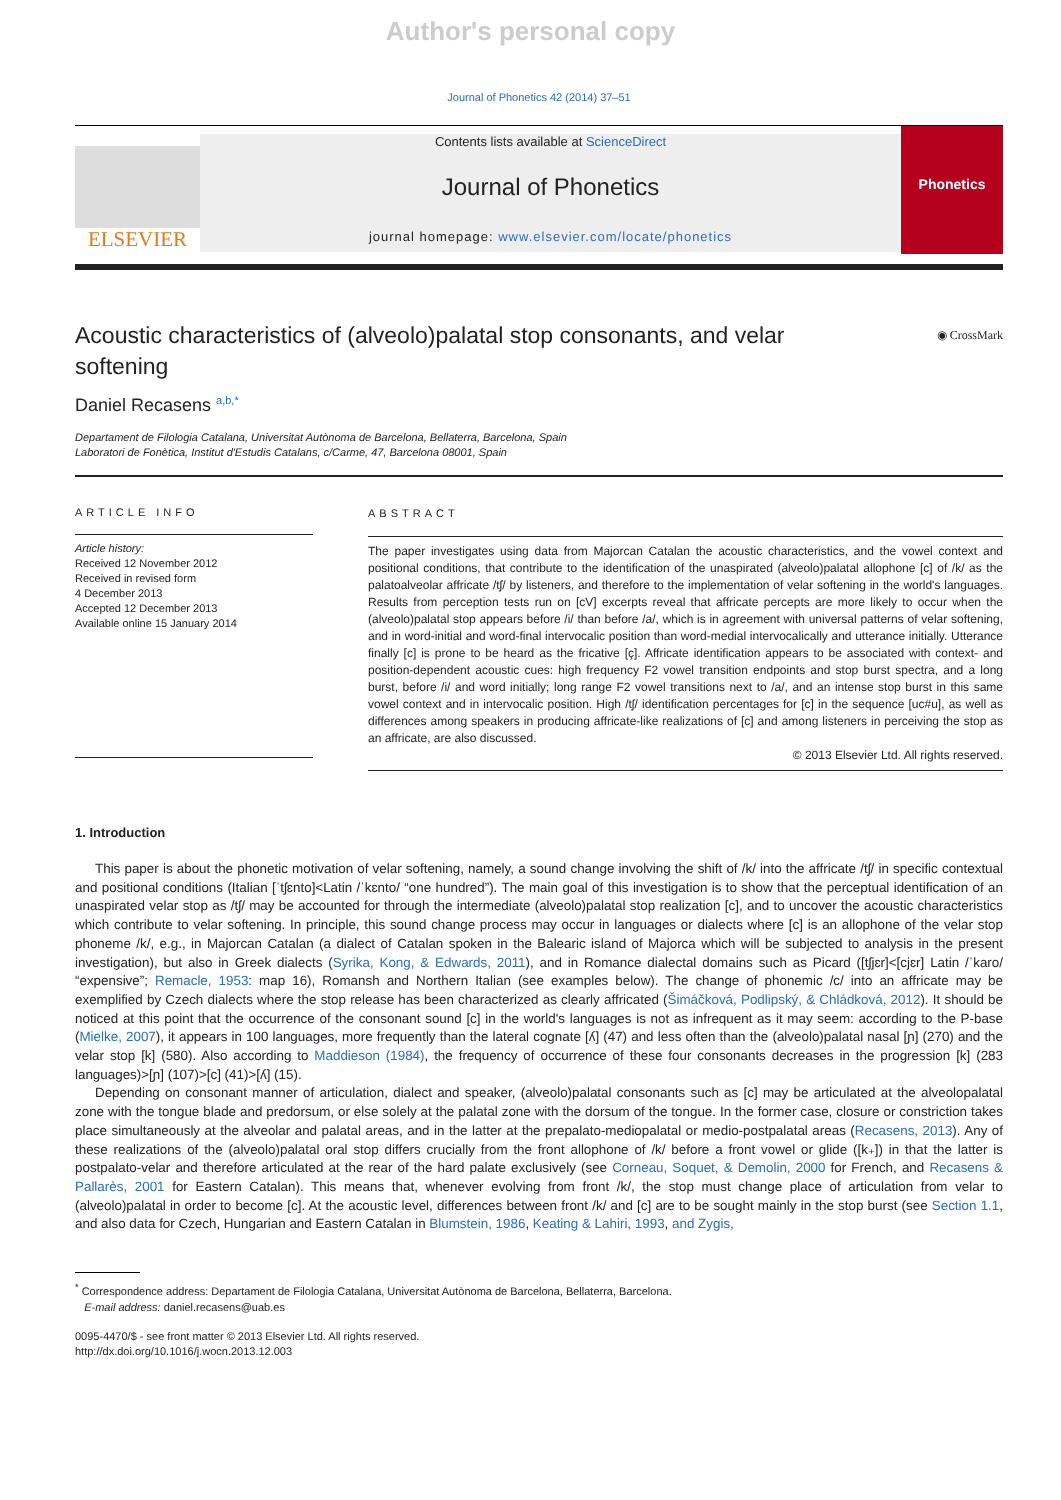Author's personal copy
Journal of Phonetics 42 (2014) 37–51
ELSEVIER
Contents lists available at ScienceDirect
Journal of Phonetics
journal homepage: www.elsevier.com/locate/phonetics
Phonetics
Acoustic characteristics of (alveolo)palatal stop consonants, and velar softening
◉ CrossMark
Daniel Recasens <sup>a,b,*</sup>
Departament de Filologia Catalana, Universitat Autònoma de Barcelona, Bellaterra, Barcelona, Spain
Laboratori de Fonètica, Institut d'Estudis Catalans, c/Carme, 47, Barcelona 08001, Spain
ARTICLE INFO
Article history:
Received 12 November 2012
Received in revised form
4 December 2013
Accepted 12 December 2013
Available online 15 January 2014
ABSTRACT
The paper investigates using data from Majorcan Catalan the acoustic characteristics, and the vowel context and positional conditions, that contribute to the identification of the unaspirated (alveolo)palatal allophone [c] of /k/ as the palatoalveolar affricate /tʃ/ by listeners, and therefore to the implementation of velar softening in the world's languages. Results from perception tests run on [cV] excerpts reveal that affricate percepts are more likely to occur when the (alveolo)palatal stop appears before /i/ than before /a/, which is in agreement with universal patterns of velar softening, and in word-initial and word-final intervocalic position than word-medial intervocalically and utterance initially. Utterance finally [c] is prone to be heard as the fricative [ç]. Affricate identification appears to be associated with context- and position-dependent acoustic cues: high frequency F2 vowel transition endpoints and stop burst spectra, and a long burst, before /i/ and word initially; long range F2 vowel transitions next to /a/, and an intense stop burst in this same vowel context and in intervocalic position. High /tʃ/ identification percentages for [c] in the sequence [uc#u], as well as differences among speakers in producing affricate-like realizations of [c] and among listeners in perceiving the stop as an affricate, are also discussed.
© 2013 Elsevier Ltd. All rights reserved.
1. Introduction
This paper is about the phonetic motivation of velar softening, namely, a sound change involving the shift of /k/ into the affricate /tʃ/ in specific contextual and positional conditions (Italian [ˈtʃɛnto]<Latin /ˈkɛnto/ “one hundred”). The main goal of this investigation is to show that the perceptual identification of an unaspirated velar stop as /tʃ/ may be accounted for through the intermediate (alveolo)palatal stop realization [c], and to uncover the acoustic characteristics which contribute to velar softening. In principle, this sound change process may occur in languages or dialects where [c] is an allophone of the velar stop phoneme /k/, e.g., in Majorcan Catalan (a dialect of Catalan spoken in the Balearic island of Majorca which will be subjected to analysis in the present investigation), but also in Greek dialects (Syrika, Kong, & Edwards, 2011), and in Romance dialectal domains such as Picard ([tʃjɛr]<[cjɛr] Latin /ˈkaro/ “expensive”; Remacle, 1953: map 16), Romansh and Northern Italian (see examples below). The change of phonemic /c/ into an affricate may be exemplified by Czech dialects where the stop release has been characterized as clearly affricated (Šimáčková, Podlipský, & Chládková, 2012). It should be noticed at this point that the occurrence of the consonant sound [c] in the world's languages is not as infrequent as it may seem: according to the P-base (Mielke, 2007), it appears in 100 languages, more frequently than the lateral cognate [ʎ] (47) and less often than the (alveolo)palatal nasal [ɲ] (270) and the velar stop [k] (580). Also according to Maddieson (1984), the frequency of occurrence of these four consonants decreases in the progression [k] (283 languages)>[ɲ] (107)>[c] (41)>[ʎ] (15).
Depending on consonant manner of articulation, dialect and speaker, (alveolo)palatal consonants such as [c] may be articulated at the alveolopalatal zone with the tongue blade and predorsum, or else solely at the palatal zone with the dorsum of the tongue. In the former case, closure or constriction takes place simultaneously at the alveolar and palatal areas, and in the latter at the prepalato-mediopalatal or medio-postpalatal areas (Recasens, 2013). Any of these realizations of the (alveolo)palatal oral stop differs crucially from the front allophone of /k/ before a front vowel or glide ([k₊]) in that the latter is postpalato-velar and therefore articulated at the rear of the hard palate exclusively (see Corneau, Soquet, & Demolin, 2000 for French, and Recasens & Pallarès, 2001 for Eastern Catalan). This means that, whenever evolving from front /k/, the stop must change place of articulation from velar to (alveolo)palatal in order to become [c]. At the acoustic level, differences between front /k/ and [c] are to be sought mainly in the stop burst (see Section 1.1, and also data for Czech, Hungarian and Eastern Catalan in Blumstein, 1986, Keating & Lahiri, 1993, and Zygis,
<sup>*</sup> Correspondence address: Departament de Filologia Catalana, Universitat Autònoma de Barcelona, Bellaterra, Barcelona.
E-mail address: daniel.recasens@uab.es
0095-4470/$ - see front matter © 2013 Elsevier Ltd. All rights reserved.
http://dx.doi.org/10.1016/j.wocn.2013.12.003